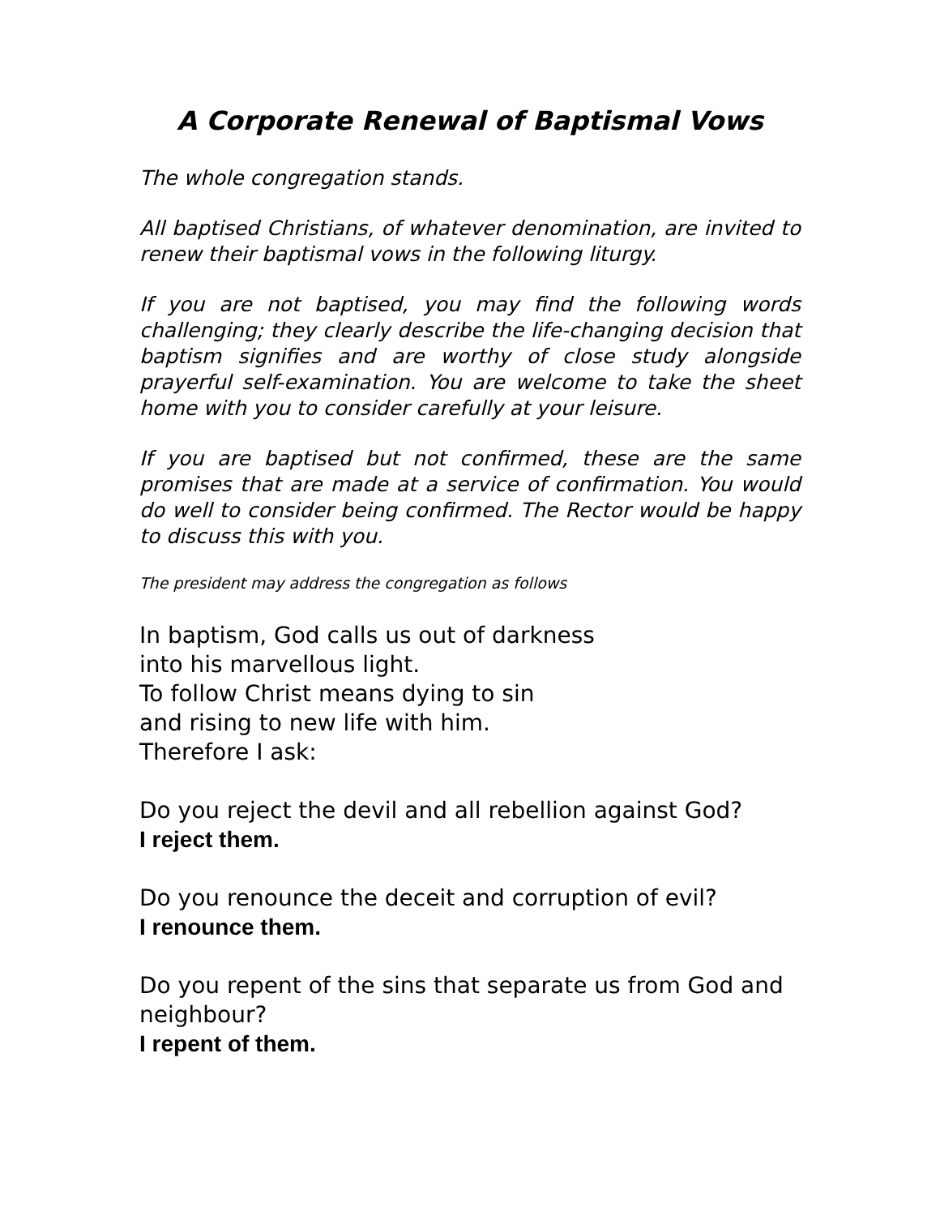A Corporate Renewal of Baptismal Vows
The whole congregation stands.
All baptised Christians, of whatever denomination, are invited to renew their baptismal vows in the following liturgy.
If you are not baptised, you may find the following words challenging; they clearly describe the life-changing decision that baptism signifies and are worthy of close study alongside prayerful self-examination. You are welcome to take the sheet home with you to consider carefully at your leisure.
If you are baptised but not confirmed, these are the same promises that are made at a service of confirmation. You would do well to consider being confirmed. The Rector would be happy to discuss this with you.
The president may address the congregation as follows
In baptism, God calls us out of darkness
into his marvellous light.
To follow Christ means dying to sin
and rising to new life with him.
Therefore I ask:
Do you reject the devil and all rebellion against God?
I reject them.
Do you renounce the deceit and corruption of evil?
I renounce them.
Do you repent of the sins that separate us from God and neighbour?
I repent of them.